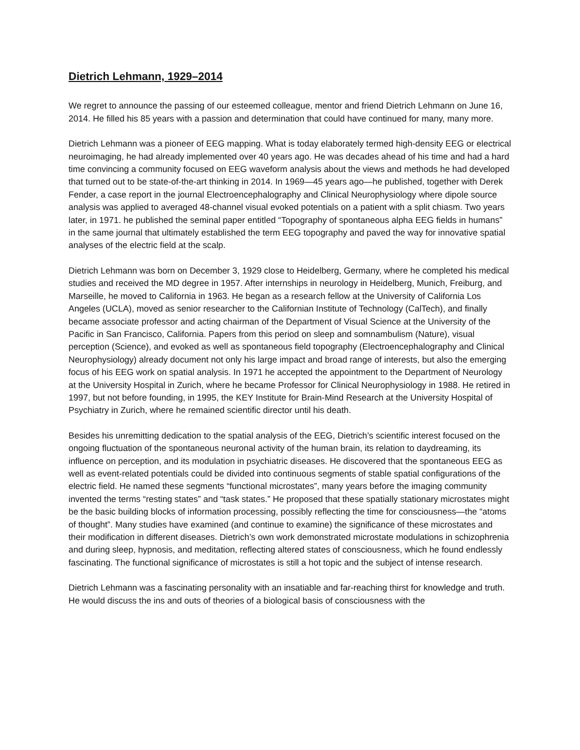Dietrich Lehmann, 1929–2014
We regret to announce the passing of our esteemed colleague, mentor and friend Dietrich Lehmann on June 16, 2014. He filled his 85 years with a passion and determination that could have continued for many, many more.
Dietrich Lehmann was a pioneer of EEG mapping. What is today elaborately termed high-density EEG or electrical neuroimaging, he had already implemented over 40 years ago. He was decades ahead of his time and had a hard time convincing a community focused on EEG waveform analysis about the views and methods he had developed that turned out to be state-of-the-art thinking in 2014. In 1969—45 years ago—he published, together with Derek Fender, a case report in the journal Electroencephalography and Clinical Neurophysiology where dipole source analysis was applied to averaged 48-channel visual evoked potentials on a patient with a split chiasm. Two years later, in 1971. he published the seminal paper entitled “Topography of spontaneous alpha EEG fields in humans” in the same journal that ultimately established the term EEG topography and paved the way for innovative spatial analyses of the electric field at the scalp.
Dietrich Lehmann was born on December 3, 1929 close to Heidelberg, Germany, where he completed his medical studies and received the MD degree in 1957. After internships in neurology in Heidelberg, Munich, Freiburg, and Marseille, he moved to California in 1963. He began as a research fellow at the University of California Los Angeles (UCLA), moved as senior researcher to the Californian Institute of Technology (CalTech), and finally became associate professor and acting chairman of the Department of Visual Science at the University of the Pacific in San Francisco, California. Papers from this period on sleep and somnambulism (Nature), visual perception (Science), and evoked as well as spontaneous field topography (Electroencephalography and Clinical Neurophysiology) already document not only his large impact and broad range of interests, but also the emerging focus of his EEG work on spatial analysis. In 1971 he accepted the appointment to the Department of Neurology at the University Hospital in Zurich, where he became Professor for Clinical Neurophysiology in 1988. He retired in 1997, but not before founding, in 1995, the KEY Institute for Brain-Mind Research at the University Hospital of Psychiatry in Zurich, where he remained scientific director until his death.
Besides his unremitting dedication to the spatial analysis of the EEG, Dietrich’s scientific interest focused on the ongoing fluctuation of the spontaneous neuronal activity of the human brain, its relation to daydreaming, its influence on perception, and its modulation in psychiatric diseases. He discovered that the spontaneous EEG as well as event-related potentials could be divided into continuous segments of stable spatial configurations of the electric field. He named these segments “functional microstates”, many years before the imaging community invented the terms “resting states” and “task states.” He proposed that these spatially stationary microstates might be the basic building blocks of information processing, possibly reflecting the time for consciousness—the “atoms of thought”. Many studies have examined (and continue to examine) the significance of these microstates and their modification in different diseases. Dietrich’s own work demonstrated microstate modulations in schizophrenia and during sleep, hypnosis, and meditation, reflecting altered states of consciousness, which he found endlessly fascinating. The functional significance of microstates is still a hot topic and the subject of intense research.
Dietrich Lehmann was a fascinating personality with an insatiable and far-reaching thirst for knowledge and truth. He would discuss the ins and outs of theories of a biological basis of consciousness with the